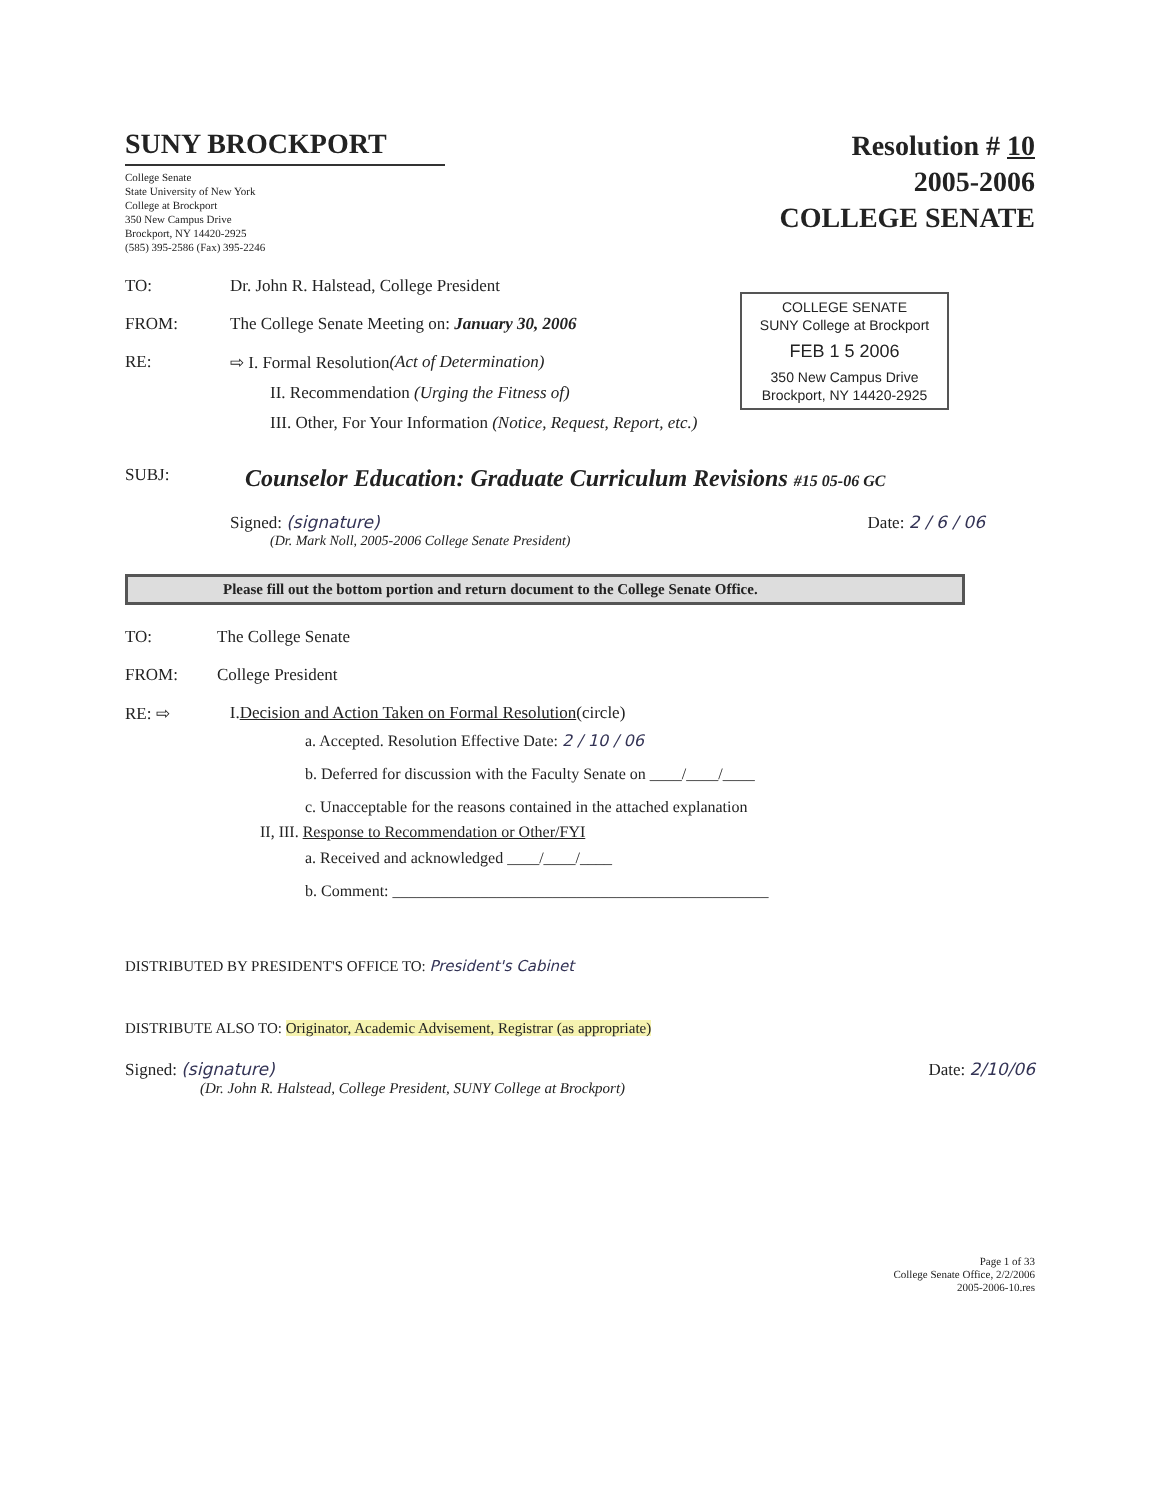SUNY BROCKPORT
College Senate
State University of New York
College at Brockport
350 New Campus Drive
Brockport, NY 14420-2925
(585) 395-2586 (Fax) 395-2246
Resolution # 10
2005-2006
COLLEGE SENATE
COLLEGE SENATE
SUNY College at Brockport
FEB 1 5 2006
350 New Campus Drive
Brockport, NY 14420-2925
TO: Dr. John R. Halstead, College President
FROM: The College Senate Meeting on: January 30, 2006
RE: ⇨ I. Formal Resolution (Act of Determination)
II. Recommendation (Urging the Fitness of)
III. Other, For Your Information (Notice, Request, Report, etc.)
SUBJ: Counselor Education: Graduate Curriculum Revisions #15 05-06 GC
Signed: (signature) Date: 2 / 6 / 06
(Dr. Mark Noll, 2005-2006 College Senate President)
Please fill out the bottom portion and return document to the College Senate Office.
TO: The College Senate
FROM: College President
RE: ⇨ I. Decision and Action Taken on Formal Resolution (circle)
a. Accepted. Resolution Effective Date: 2 / 10 / 06
b. Deferred for discussion with the Faculty Senate on ____/____/____
c. Unacceptable for the reasons contained in the attached explanation
II, III. Response to Recommendation or Other/FYI
a. Received and acknowledged ____/____/____
b. Comment: _______________________________________________
DISTRIBUTED BY PRESIDENT'S OFFICE TO: President's Cabinet
DISTRIBUTE ALSO TO: Originator, Academic Advisement, Registrar (as appropriate)
Signed: (signature) Date: 2/10/06
(Dr. John R. Halstead, College President, SUNY College at Brockport)
Page 1 of 33
College Senate Office, 2/2/2006
2005-2006-10.res